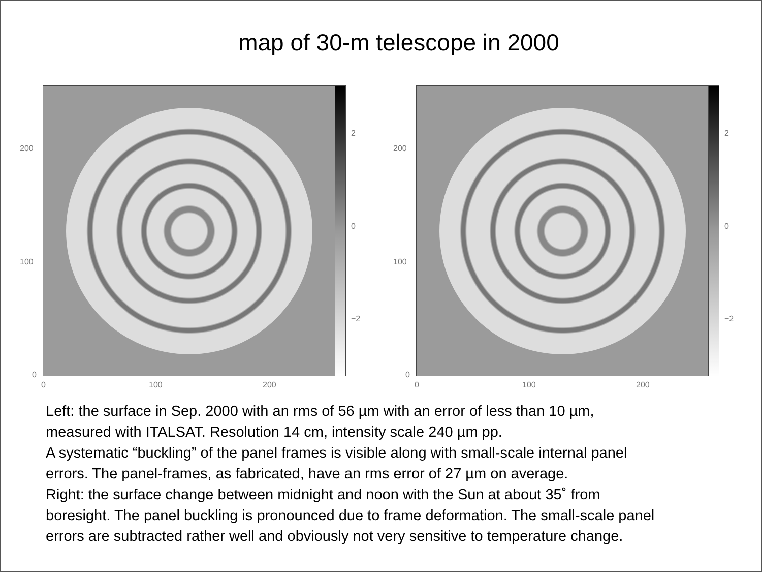map of 30-m telescope in 2000
200
100
0
0 100 200
2
0
−2
200
100
0
0 100 200
2
0
−2
Left: the surface in Sep. 2000 with an rms of 56 µm with an error of less than 10 µm,
measured with ITALSAT. Resolution 14 cm, intensity scale 240 µm pp.
A systematic “buckling” of the panel frames is visible along with small-scale internal panel
errors. The panel-frames, as fabricated, have an rms error of 27 µm on average.
Right: the surface change between midnight and noon with the Sun at about 35˚ from
boresight. The panel buckling is pronounced due to frame deformation. The small-scale panel
errors are subtracted rather well and obviously not very sensitive to temperature change.